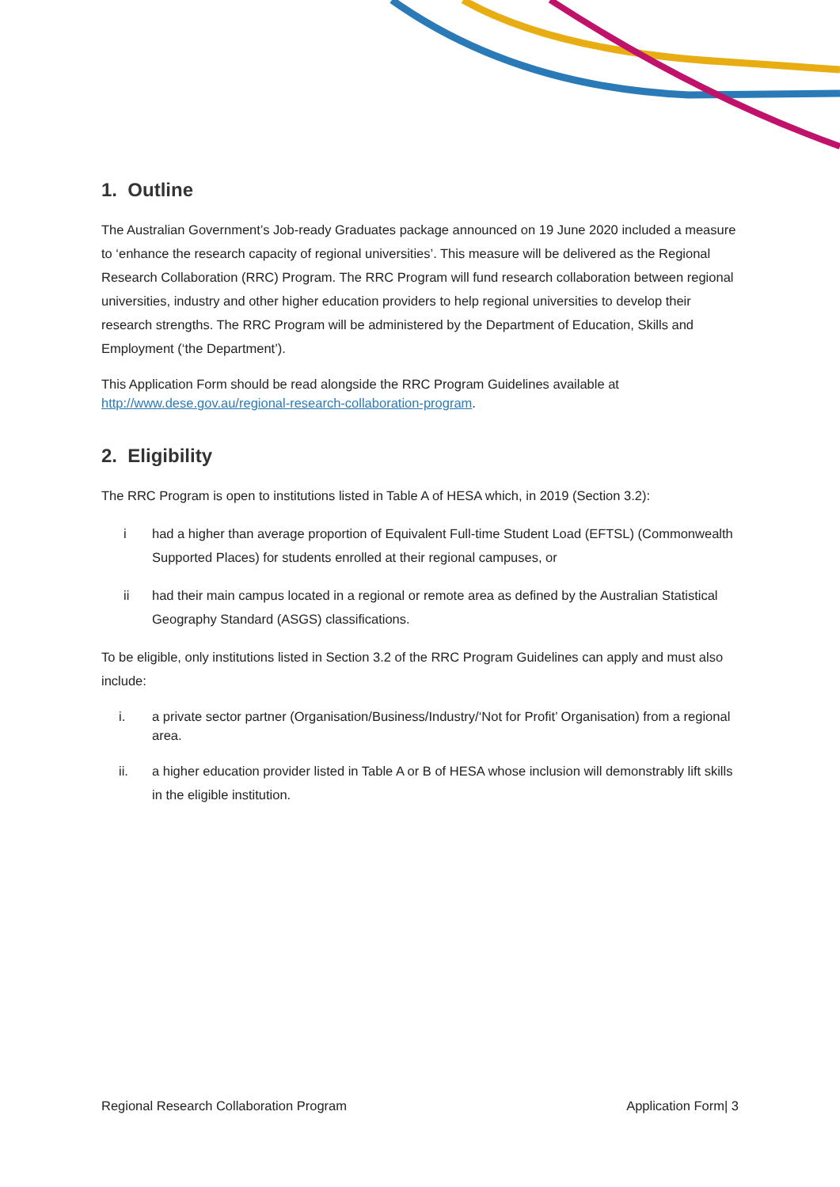1. Outline
The Australian Government’s Job-ready Graduates package announced on 19 June 2020 included a measure to ‘enhance the research capacity of regional universities’. This measure will be delivered as the Regional Research Collaboration (RRC) Program. The RRC Program will fund research collaboration between regional universities, industry and other higher education providers to help regional universities to develop their research strengths. The RRC Program will be administered by the Department of Education, Skills and Employment (‘the Department’).
This Application Form should be read alongside the RRC Program Guidelines available at http://www.dese.gov.au/regional-research-collaboration-program.
2. Eligibility
The RRC Program is open to institutions listed in Table A of HESA which, in 2019 (Section 3.2):
i had a higher than average proportion of Equivalent Full-time Student Load (EFTSL) (Commonwealth Supported Places) for students enrolled at their regional campuses, or
ii had their main campus located in a regional or remote area as defined by the Australian Statistical Geography Standard (ASGS) classifications.
To be eligible, only institutions listed in Section 3.2 of the RRC Program Guidelines can apply and must also include:
i. a private sector partner (Organisation/Business/Industry/‘Not for Profit’ Organisation) from a regional area.
ii. a higher education provider listed in Table A or B of HESA whose inclusion will demonstrably lift skills in the eligible institution.
Regional Research Collaboration Program Application Form| 3